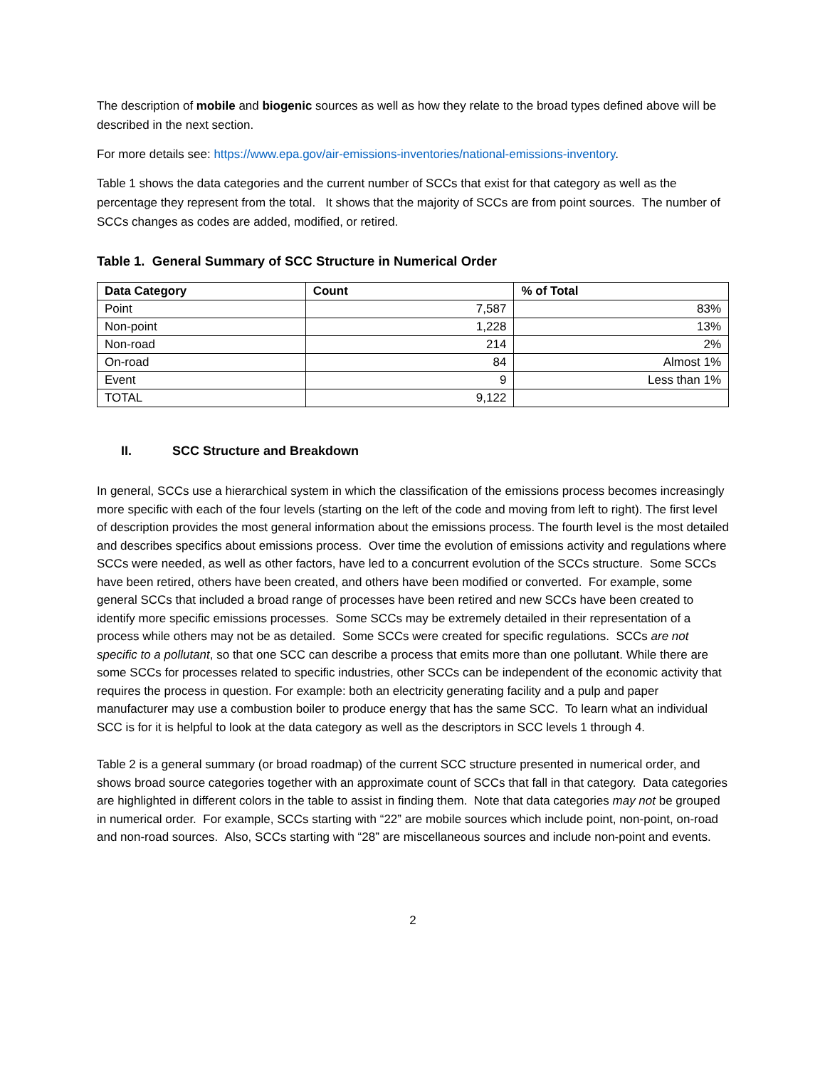The description of mobile and biogenic sources as well as how they relate to the broad types defined above will be described in the next section.
For more details see: https://www.epa.gov/air-emissions-inventories/national-emissions-inventory.
Table 1 shows the data categories and the current number of SCCs that exist for that category as well as the percentage they represent from the total. It shows that the majority of SCCs are from point sources. The number of SCCs changes as codes are added, modified, or retired.
Table 1. General Summary of SCC Structure in Numerical Order
| Data Category | Count | % of Total |
| --- | --- | --- |
| Point | 7,587 | 83% |
| Non-point | 1,228 | 13% |
| Non-road | 214 | 2% |
| On-road | 84 | Almost 1% |
| Event | 9 | Less than 1% |
| TOTAL | 9,122 | |
II. SCC Structure and Breakdown
In general, SCCs use a hierarchical system in which the classification of the emissions process becomes increasingly more specific with each of the four levels (starting on the left of the code and moving from left to right). The first level of description provides the most general information about the emissions process. The fourth level is the most detailed and describes specifics about emissions process. Over time the evolution of emissions activity and regulations where SCCs were needed, as well as other factors, have led to a concurrent evolution of the SCCs structure. Some SCCs have been retired, others have been created, and others have been modified or converted. For example, some general SCCs that included a broad range of processes have been retired and new SCCs have been created to identify more specific emissions processes. Some SCCs may be extremely detailed in their representation of a process while others may not be as detailed. Some SCCs were created for specific regulations. SCCs are not specific to a pollutant, so that one SCC can describe a process that emits more than one pollutant. While there are some SCCs for processes related to specific industries, other SCCs can be independent of the economic activity that requires the process in question. For example: both an electricity generating facility and a pulp and paper manufacturer may use a combustion boiler to produce energy that has the same SCC. To learn what an individual SCC is for it is helpful to look at the data category as well as the descriptors in SCC levels 1 through 4.
Table 2 is a general summary (or broad roadmap) of the current SCC structure presented in numerical order, and shows broad source categories together with an approximate count of SCCs that fall in that category. Data categories are highlighted in different colors in the table to assist in finding them. Note that data categories may not be grouped in numerical order. For example, SCCs starting with “22” are mobile sources which include point, non-point, on-road and non-road sources. Also, SCCs starting with “28” are miscellaneous sources and include non-point and events.
2